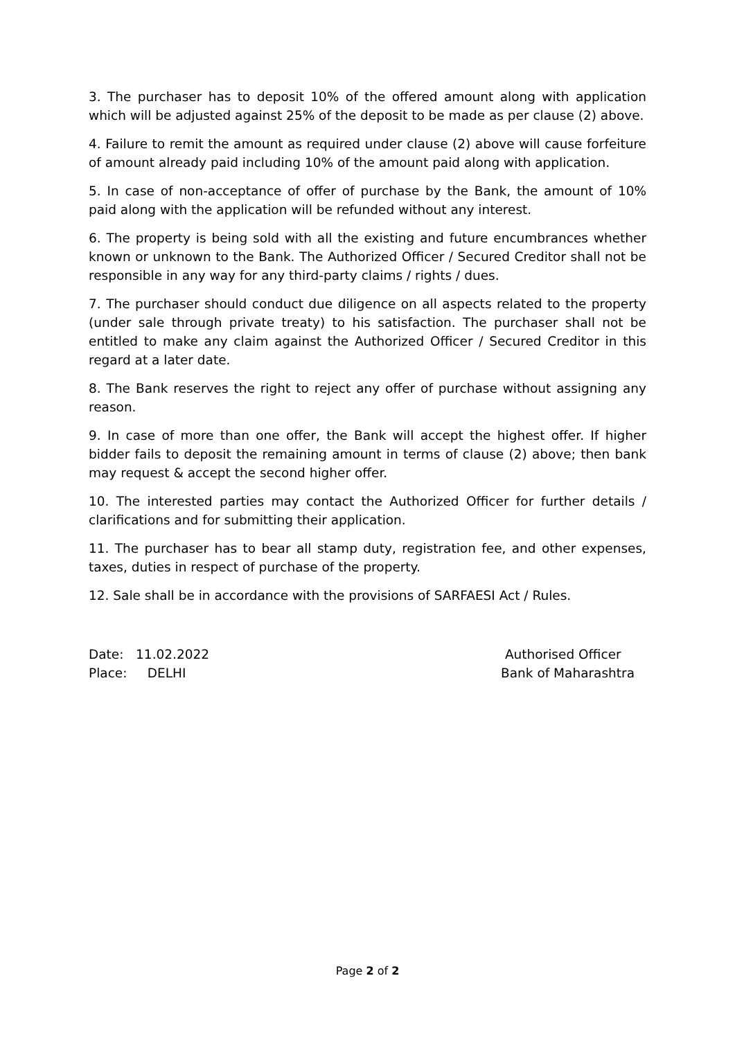3. The purchaser has to deposit 10% of the offered amount along with application which will be adjusted against 25% of the deposit to be made as per clause (2) above.
4. Failure to remit the amount as required under clause (2) above will cause forfeiture of amount already paid including 10% of the amount paid along with application.
5. In case of non-acceptance of offer of purchase by the Bank, the amount of 10% paid along with the application will be refunded without any interest.
6. The property is being sold with all the existing and future encumbrances whether known or unknown to the Bank. The Authorized Officer / Secured Creditor shall not be responsible in any way for any third-party claims / rights / dues.
7. The purchaser should conduct due diligence on all aspects related to the property (under sale through private treaty) to his satisfaction. The purchaser shall not be entitled to make any claim against the Authorized Officer / Secured Creditor in this regard at a later date.
8. The Bank reserves the right to reject any offer of purchase without assigning any reason.
9. In case of more than one offer, the Bank will accept the highest offer. If higher bidder fails to deposit the remaining amount in terms of clause (2) above; then bank may request & accept the second higher offer.
10. The interested parties may contact the Authorized Officer for further details / clarifications and for submitting their application.
11. The purchaser has to bear all stamp duty, registration fee, and other expenses, taxes, duties in respect of purchase of the property.
12. Sale shall be in accordance with the provisions of SARFAESI Act / Rules.
Date: 11.02.2022
Place: DELHI
Authorised Officer
Bank of Maharashtra
Page 2 of 2